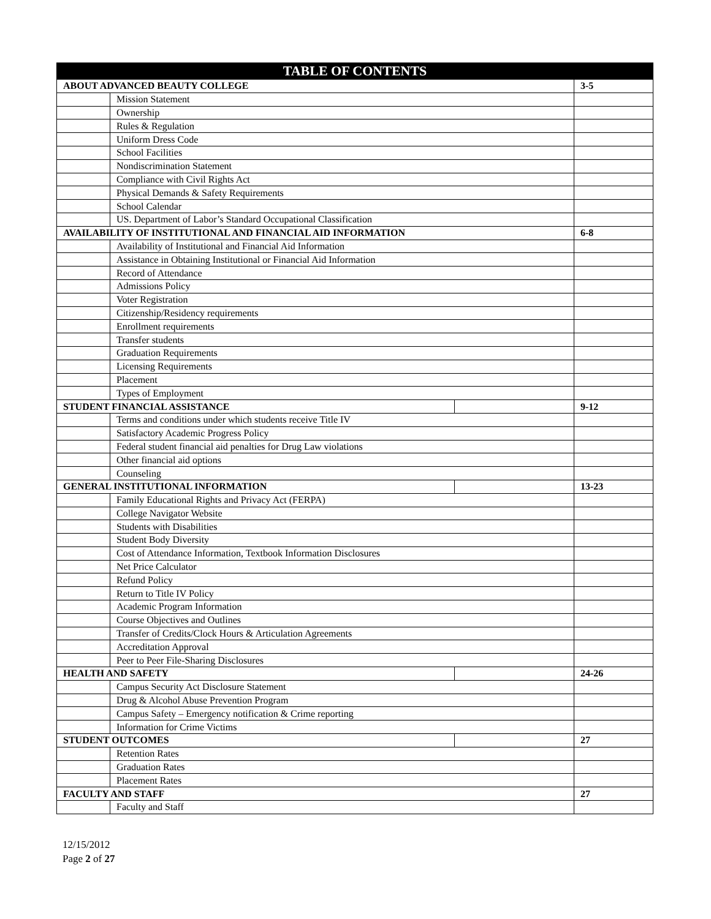| TABLE OF CONTENTS | | | |
| --- | --- | --- | --- |
| ABOUT ADVANCED BEAUTY COLLEGE | | | 3-5 |
| | Mission Statement | | |
| | Ownership | | |
| | Rules & Regulation | | |
| | Uniform Dress Code | | |
| | School Facilities | | |
| | Nondiscrimination Statement | | |
| | Compliance with Civil Rights Act | | |
| | Physical Demands & Safety Requirements | | |
| | School Calendar | | |
| | US. Department of Labor’s Standard Occupational Classification | | |
| AVAILABILITY OF INSTITUTIONAL AND FINANCIAL AID INFORMATION | | | 6-8 |
| | Availability of Institutional and Financial Aid Information | | |
| | Assistance in Obtaining Institutional or Financial Aid Information | | |
| | Record of Attendance | | |
| | Admissions Policy | | |
| | Voter Registration | | |
| | Citizenship/Residency requirements | | |
| | Enrollment requirements | | |
| | Transfer students | | |
| | Graduation Requirements | | |
| | Licensing Requirements | | |
| | Placement | | |
| | Types of Employment | | |
| STUDENT FINANCIAL ASSISTANCE | | | 9-12 |
| | Terms and conditions under which students receive Title IV | | |
| | Satisfactory Academic Progress Policy | | |
| | Federal student financial aid penalties for Drug Law violations | | |
| | Other financial aid options | | |
| | Counseling | | |
| GENERAL INSTITUTIONAL INFORMATION | | | 13-23 |
| | Family Educational Rights and Privacy Act (FERPA) | | |
| | College Navigator Website | | |
| | Students with Disabilities | | |
| | Student Body Diversity | | |
| | Cost of Attendance Information, Textbook Information Disclosures | | |
| | Net Price Calculator | | |
| | Refund Policy | | |
| | Return to Title IV Policy | | |
| | Academic Program Information | | |
| | Course Objectives and Outlines | | |
| | Transfer of Credits/Clock Hours & Articulation Agreements | | |
| | Accreditation Approval | | |
| | Peer to Peer File-Sharing Disclosures | | |
| HEALTH AND SAFETY | | | 24-26 |
| | Campus Security Act Disclosure Statement | | |
| | Drug & Alcohol Abuse Prevention Program | | |
| | Campus Safety – Emergency notification & Crime reporting | | |
| | Information for Crime Victims | | |
| STUDENT OUTCOMES | | | 27 |
| | Retention Rates | | |
| | Graduation Rates | | |
| | Placement Rates | | |
| FACULTY AND STAFF | | | 27 |
| | Faculty and Staff | | |
12/15/2012
Page 2 of 27